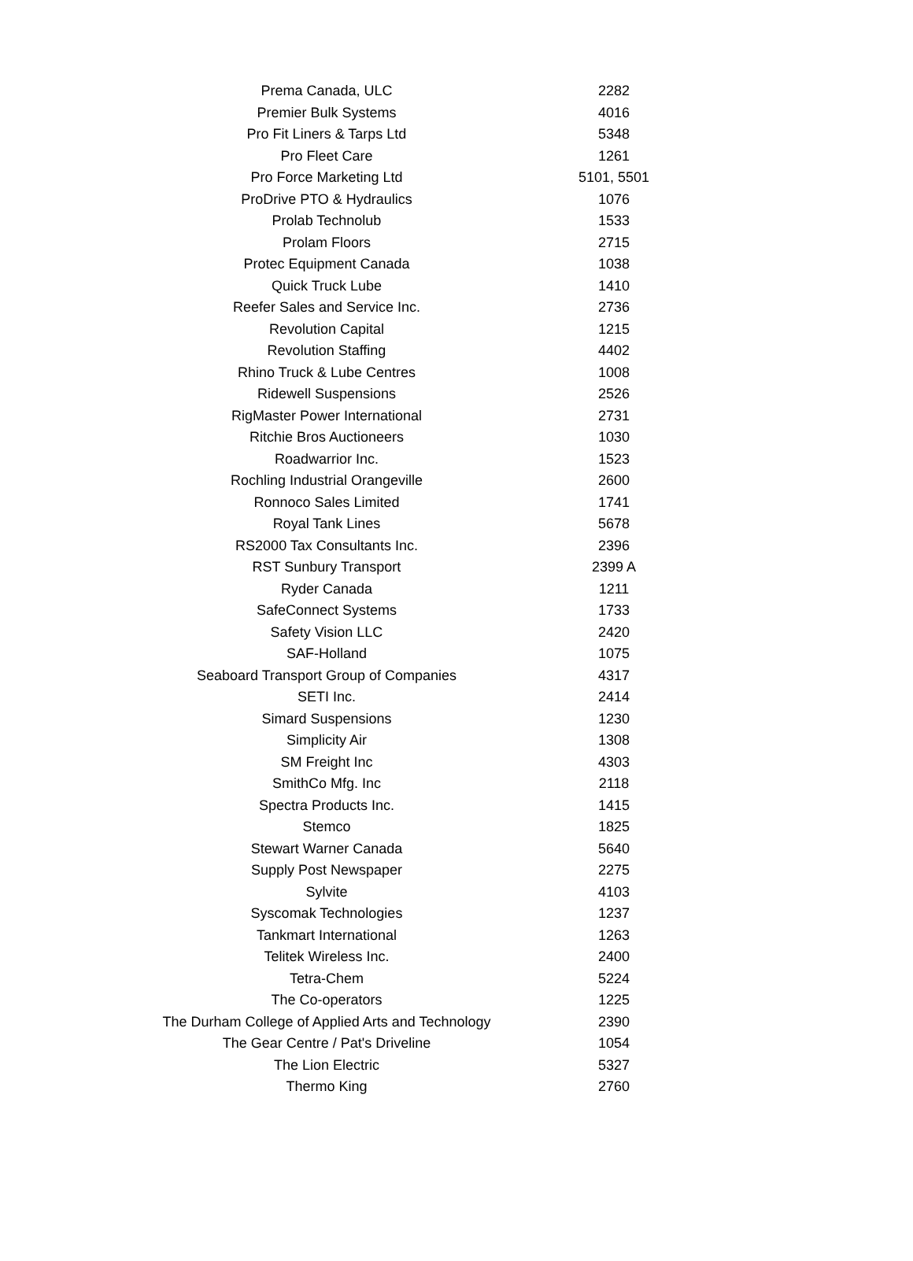| Prema Canada, ULC | 2282 |
| Premier Bulk Systems | 4016 |
| Pro Fit Liners & Tarps Ltd | 5348 |
| Pro Fleet Care | 1261 |
| Pro Force Marketing Ltd | 5101, 5501 |
| ProDrive PTO & Hydraulics | 1076 |
| Prolab Technolub | 1533 |
| Prolam Floors | 2715 |
| Protec Equipment Canada | 1038 |
| Quick Truck Lube | 1410 |
| Reefer Sales and Service Inc. | 2736 |
| Revolution Capital | 1215 |
| Revolution Staffing | 4402 |
| Rhino Truck & Lube Centres | 1008 |
| Ridewell Suspensions | 2526 |
| RigMaster Power International | 2731 |
| Ritchie Bros Auctioneers | 1030 |
| Roadwarrior Inc. | 1523 |
| Rochling Industrial Orangeville | 2600 |
| Ronnoco Sales Limited | 1741 |
| Royal Tank Lines | 5678 |
| RS2000 Tax Consultants Inc. | 2396 |
| RST Sunbury Transport | 2399 A |
| Ryder Canada | 1211 |
| SafeConnect Systems | 1733 |
| Safety Vision LLC | 2420 |
| SAF-Holland | 1075 |
| Seaboard Transport Group of Companies | 4317 |
| SETI Inc. | 2414 |
| Simard Suspensions | 1230 |
| Simplicity Air | 1308 |
| SM Freight Inc | 4303 |
| SmithCo Mfg. Inc | 2118 |
| Spectra Products Inc. | 1415 |
| Stemco | 1825 |
| Stewart Warner Canada | 5640 |
| Supply Post Newspaper | 2275 |
| Sylvite | 4103 |
| Syscomak Technologies | 1237 |
| Tankmart International | 1263 |
| Telitek Wireless Inc. | 2400 |
| Tetra-Chem | 5224 |
| The Co-operators | 1225 |
| The Durham College of Applied Arts and Technology | 2390 |
| The Gear Centre / Pat's Driveline | 1054 |
| The Lion Electric | 5327 |
| Thermo King | 2760 |